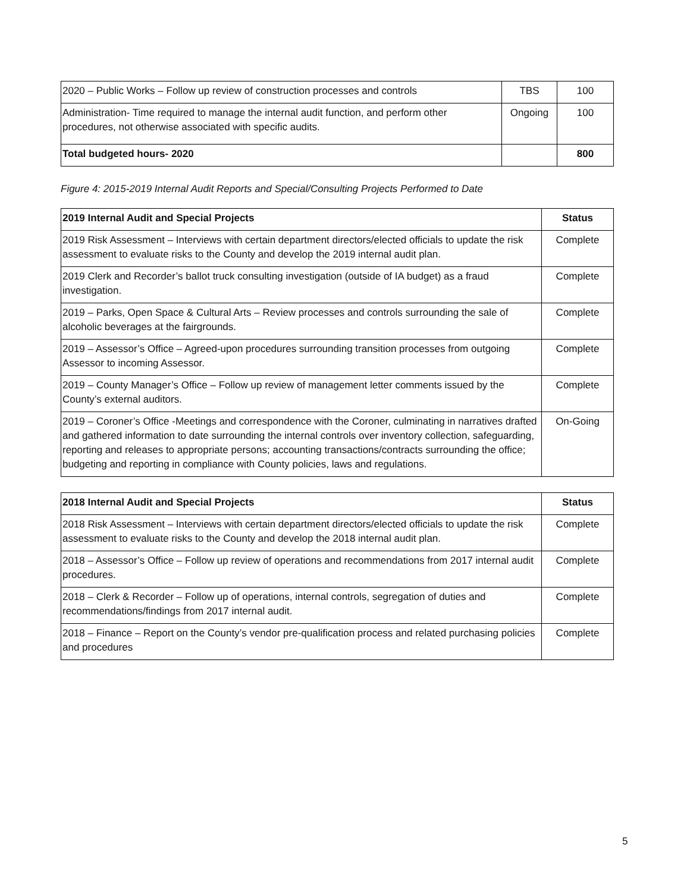| 2020 – Public Works – Follow up review of construction processes and controls | TBS | 100 |
| Administration- Time required to manage the internal audit function, and perform other procedures, not otherwise associated with specific audits. | Ongoing | 100 |
| Total budgeted hours- 2020 | | 800 |
Figure 4: 2015-2019 Internal Audit Reports and Special/Consulting Projects Performed to Date
| 2019 Internal Audit and Special Projects | Status |
| --- | --- |
| 2019 Risk Assessment – Interviews with certain department directors/elected officials to update the risk assessment to evaluate risks to the County and develop the 2019 internal audit plan. | Complete |
| 2019 Clerk and Recorder’s ballot truck consulting investigation (outside of IA budget) as a fraud investigation. | Complete |
| 2019 – Parks, Open Space & Cultural Arts – Review processes and controls surrounding the sale of alcoholic beverages at the fairgrounds. | Complete |
| 2019 – Assessor’s Office – Agreed-upon procedures surrounding transition processes from outgoing Assessor to incoming Assessor. | Complete |
| 2019 – County Manager’s Office – Follow up review of management letter comments issued by the County’s external auditors. | Complete |
| 2019 – Coroner’s Office -Meetings and correspondence with the Coroner, culminating in narratives drafted and gathered information to date surrounding the internal controls over inventory collection, safeguarding, reporting and releases to appropriate persons; accounting transactions/contracts surrounding the office; budgeting and reporting in compliance with County policies, laws and regulations. | On-Going |
| 2018 Internal Audit and Special Projects | Status |
| --- | --- |
| 2018 Risk Assessment – Interviews with certain department directors/elected officials to update the risk assessment to evaluate risks to the County and develop the 2018 internal audit plan. | Complete |
| 2018 – Assessor’s Office – Follow up review of operations and recommendations from 2017 internal audit procedures. | Complete |
| 2018 – Clerk & Recorder – Follow up of operations, internal controls, segregation of duties and recommendations/findings from 2017 internal audit. | Complete |
| 2018 – Finance – Report on the County’s vendor pre-qualification process and related purchasing policies and procedures | Complete |
5